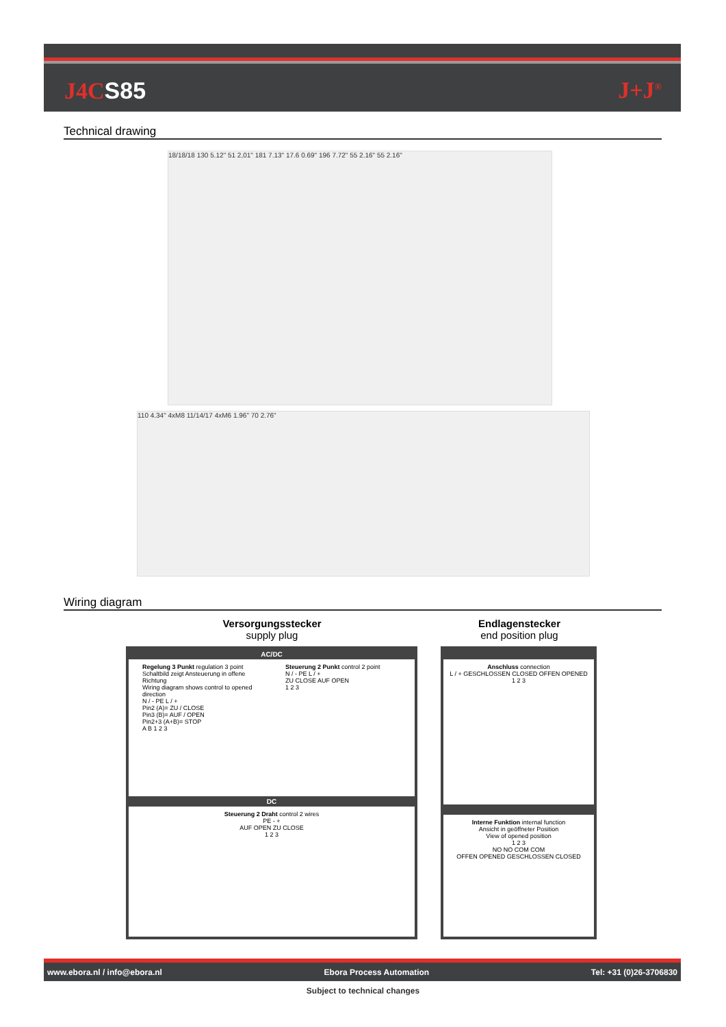J4C S85 J+J<sup>®</sup>
Technical drawing
18/18/18 130 5.12" 51 2,01" 181 7.13" 17.6 0.69" 196 7.72" 55 2.16" 55 2.16"
110 4.34" 4xM8 11/14/17 4xM6 1.96" 70 2.76"
Wiring diagram
Versorgungsstecker
supply plug
Endlagenstecker
end position plug
AC/DC
Regelung 3 Punkt regulation 3 point
Schaltbild zeigt Ansteuerung in offene Richtung
Wiring diagram shows control to opened direction
N / - PE L / +
Pin2 (A)= ZU / CLOSE
Pin3 (B)= AUF / OPEN
Pin2+3 (A+B)= STOP
A B 1 2 3
Steuerung 2 Punkt control 2 point
N / - PE L / +
ZU CLOSE AUF OPEN
1 2 3
DC
Steuerung 2 Draht control 2 wires
PE - +
AUF OPEN ZU CLOSE
1 2 3
Anschluss connection
L / + GESCHLOSSEN CLOSED OFFEN OPENED
1 2 3
Interne Funktion internal function
Ansicht in geöffneter Position
View of opened position
1 2 3
NO NO COM COM
OFFEN OPENED GESCHLOSSEN CLOSED
www.ebora.nl / info@ebora.nl Ebora Process Automation Tel: +31 (0)26-3706830
Subject to technical changes